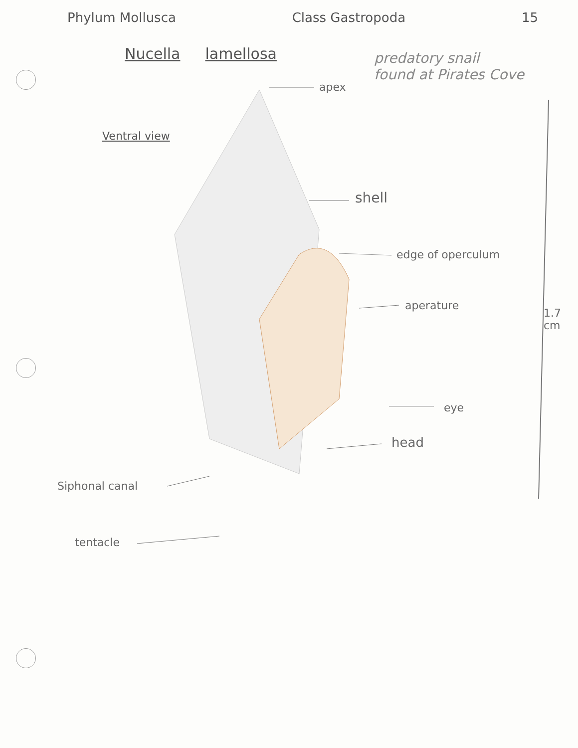Phylum Mollusca Class Gastropoda 15
Nucella lamellosa
predatory snail
found at Pirates Cove
Ventral view
apex
shell
edge of operculum
aperature
1.7
cm
eye
head
Siphonal canal
tentacle